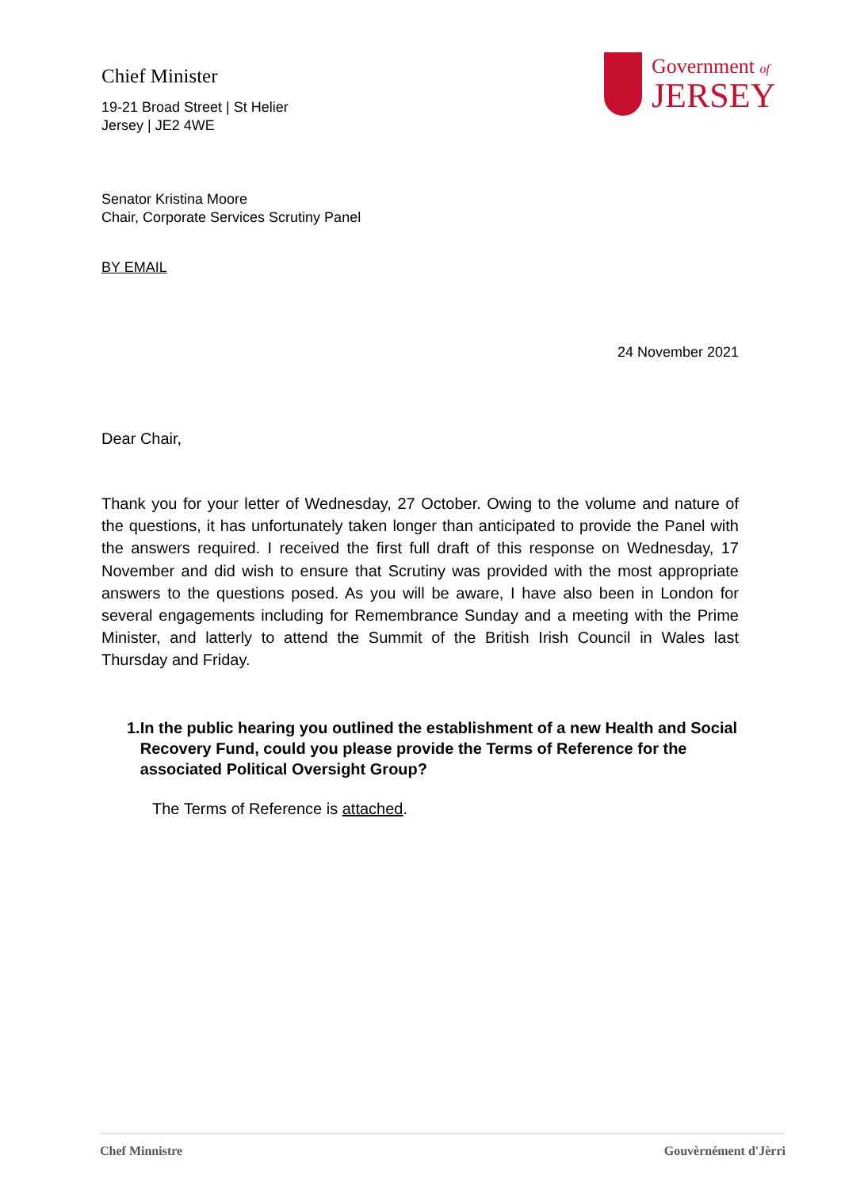Chief Minister
19-21 Broad Street | St Helier
Jersey | JE2 4WE
Government of
JERSEY
Senator Kristina Moore
Chair, Corporate Services Scrutiny Panel
BY EMAIL
24 November 2021
Dear Chair,
Thank you for your letter of Wednesday, 27 October. Owing to the volume and nature of the questions, it has unfortunately taken longer than anticipated to provide the Panel with the answers required. I received the first full draft of this response on Wednesday, 17 November and did wish to ensure that Scrutiny was provided with the most appropriate answers to the questions posed. As you will be aware, I have also been in London for several engagements including for Remembrance Sunday and a meeting with the Prime Minister, and latterly to attend the Summit of the British Irish Council in Wales last Thursday and Friday.
1. In the public hearing you outlined the establishment of a new Health and Social Recovery Fund, could you please provide the Terms of Reference for the associated Political Oversight Group?
The Terms of Reference is attached.
Chef Minnistre Gouvèrnément d'Jèrri